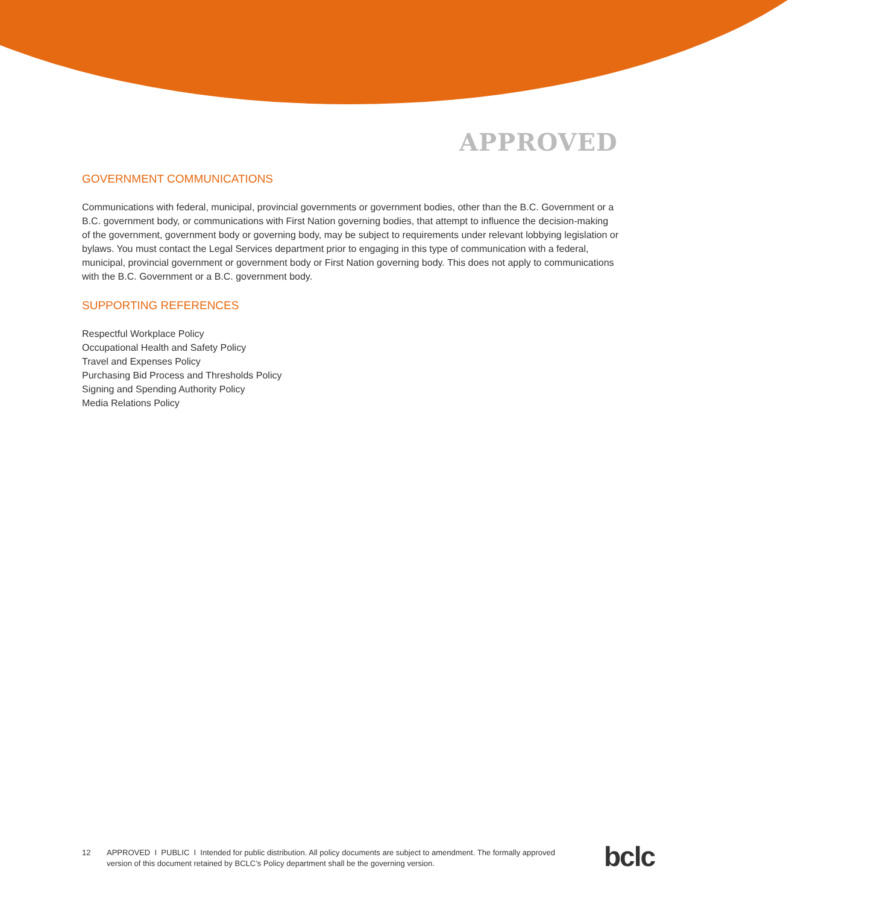APPROVED
GOVERNMENT COMMUNICATIONS
Communications with federal, municipal, provincial governments or government bodies, other than the B.C. Government or a B.C. government body, or communications with First Nation governing bodies, that attempt to influence the decision-making of the government, government body or governing body, may be subject to requirements under relevant lobbying legislation or bylaws. You must contact the Legal Services department prior to engaging in this type of communication with a federal, municipal, provincial government or government body or First Nation governing body. This does not apply to communications with the B.C. Government or a B.C. government body.
SUPPORTING REFERENCES
Respectful Workplace Policy
Occupational Health and Safety Policy
Travel and Expenses Policy
Purchasing Bid Process and Thresholds Policy
Signing and Spending Authority Policy
Media Relations Policy
12 APPROVED I PUBLIC I Intended for public distribution. All policy documents are subject to amendment. The formally approved version of this document retained by BCLC’s Policy department shall be the governing version.
bclc